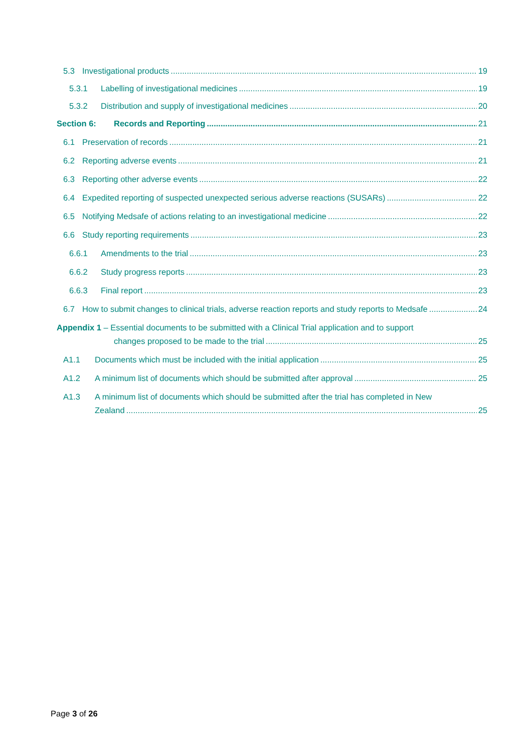5.3 Investigational products 19
5.3.1 Labelling of investigational medicines 19
5.3.2 Distribution and supply of investigational medicines 20
Section 6: Records and Reporting 21
6.1 Preservation of records 21
6.2 Reporting adverse events 21
6.3 Reporting other adverse events 22
6.4 Expedited reporting of suspected unexpected serious adverse reactions (SUSARs) 22
6.5 Notifying Medsafe of actions relating to an investigational medicine 22
6.6 Study reporting requirements 23
6.6.1 Amendments to the trial 23
6.6.2 Study progress reports 23
6.6.3 Final report 23
6.7 How to submit changes to clinical trials, adverse reaction reports and study reports to Medsafe 24
Appendix 1 – Essential documents to be submitted with a Clinical Trial application and to support
changes proposed to be made to the trial 25
A1.1 Documents which must be included with the initial application 25
A1.2 A minimum list of documents which should be submitted after approval 25
A1.3 A minimum list of documents which should be submitted after the trial has completed in New
Zealand 25
Page 3 of 26